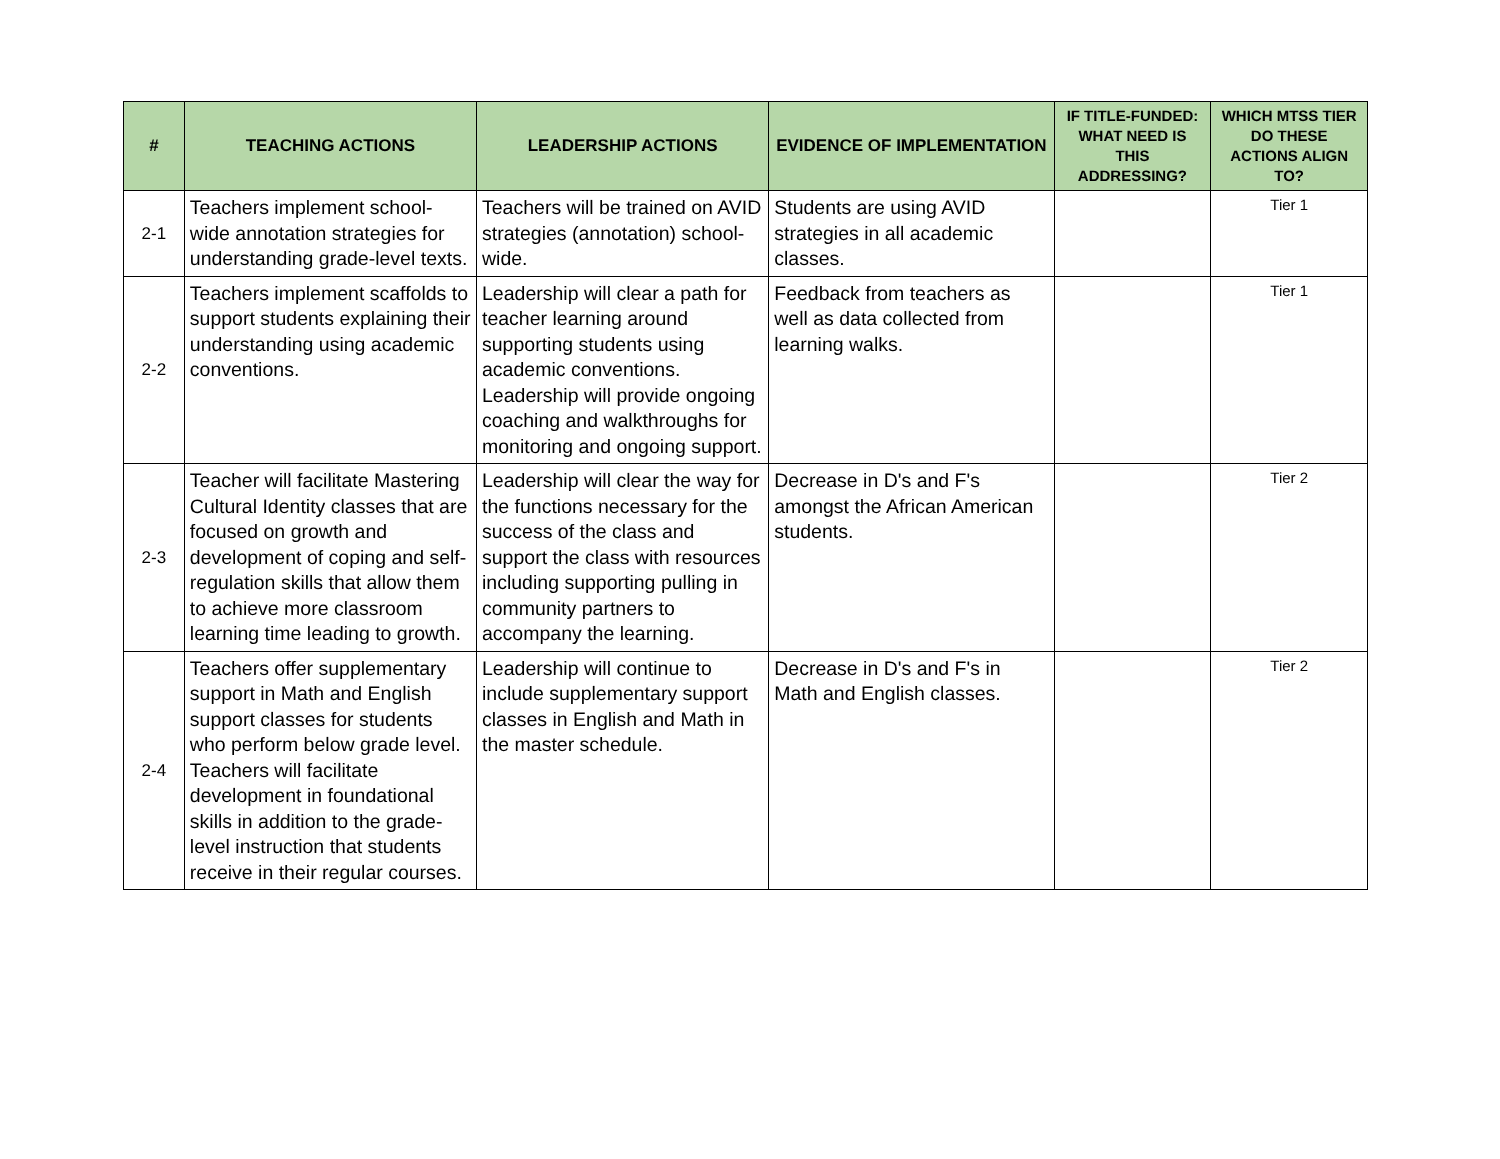| # | TEACHING ACTIONS | LEADERSHIP ACTIONS | EVIDENCE OF IMPLEMENTATION | IF TITLE-FUNDED: WHAT NEED IS THIS ADDRESSING? | WHICH MTSS TIER DO THESE ACTIONS ALIGN TO? |
| --- | --- | --- | --- | --- | --- |
| 2-1 | Teachers implement school-wide annotation strategies for understanding grade-level texts. | Teachers will be trained on AVID strategies (annotation) school-wide. | Students are using AVID strategies in all academic classes. | | Tier 1 |
| 2-2 | Teachers implement scaffolds to support students explaining their understanding using academic conventions. | Leadership will clear a path for teacher learning around supporting students using academic conventions. Leadership will provide ongoing coaching and walkthroughs for monitoring and ongoing support. | Feedback from teachers as well as data collected from learning walks. | | Tier 1 |
| 2-3 | Teacher will facilitate Mastering Cultural Identity classes that are focused on growth and development of coping and self-regulation skills that allow them to achieve more classroom learning time leading to growth. | Leadership will clear the way for the functions necessary for the success of the class and support the class with resources including supporting pulling in community partners to accompany the learning. | Decrease in D's and F's amongst the African American students. | | Tier 2 |
| 2-4 | Teachers offer supplementary support in Math and English support classes for students who perform below grade level. Teachers will facilitate development in foundational skills in addition to the grade-level instruction that students receive in their regular courses. | Leadership will continue to include supplementary support classes in English and Math in the master schedule. | Decrease in D's and F's in Math and English classes. | | Tier 2 |